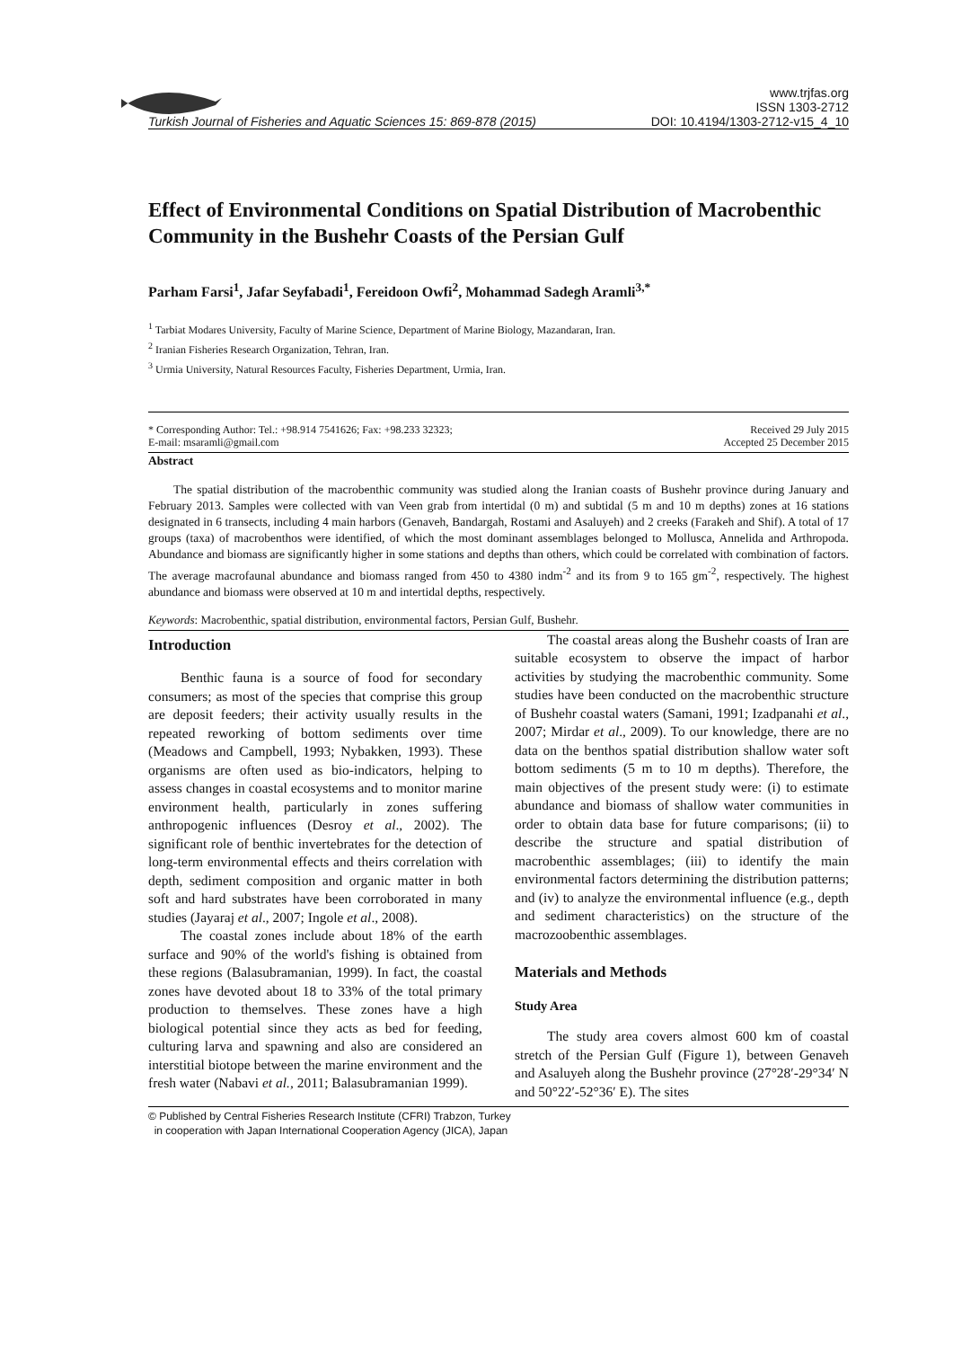Turkish Journal of Fisheries and Aquatic Sciences 15: 869-878 (2015)
www.trjfas.org
ISSN 1303-2712
DOI: 10.4194/1303-2712-v15_4_10
Effect of Environmental Conditions on Spatial Distribution of Macrobenthic Community in the Bushehr Coasts of the Persian Gulf
Parham Farsi<sup>1</sup>, Jafar Seyfabadi<sup>1</sup>, Fereidoon Owfi<sup>2</sup>, Mohammad Sadegh Aramli<sup>3,*</sup>
<sup>1</sup> Tarbiat Modares University, Faculty of Marine Science, Department of Marine Biology, Mazandaran, Iran.
<sup>2</sup> Iranian Fisheries Research Organization, Tehran, Iran.
<sup>3</sup> Urmia University, Natural Resources Faculty, Fisheries Department, Urmia, Iran.
* Corresponding Author: Tel.: +98.914 7541626; Fax: +98.233 32323;
E-mail: msaramli@gmail.com
Received 29 July 2015
Accepted 25 December 2015
Abstract
The spatial distribution of the macrobenthic community was studied along the Iranian coasts of Bushehr province during January and February 2013. Samples were collected with van Veen grab from intertidal (0 m) and subtidal (5 m and 10 m depths) zones at 16 stations designated in 6 transects, including 4 main harbors (Genaveh, Bandargah, Rostami and Asaluyeh) and 2 creeks (Farakeh and Shif). A total of 17 groups (taxa) of macrobenthos were identified, of which the most dominant assemblages belonged to Mollusca, Annelida and Arthropoda. Abundance and biomass are significantly higher in some stations and depths than others, which could be correlated with combination of factors. The average macrofaunal abundance and biomass ranged from 450 to 4380 indm<sup>-2</sup> and its from 9 to 165 gm<sup>-2</sup>, respectively. The highest abundance and biomass were observed at 10 m and intertidal depths, respectively.
Keywords: Macrobenthic, spatial distribution, environmental factors, Persian Gulf, Bushehr.
Introduction
Benthic fauna is a source of food for secondary consumers; as most of the species that comprise this group are deposit feeders; their activity usually results in the repeated reworking of bottom sediments over time (Meadows and Campbell, 1993; Nybakken, 1993). These organisms are often used as bio-indicators, helping to assess changes in coastal ecosystems and to monitor marine environment health, particularly in zones suffering anthropogenic influences (Desroy et al., 2002). The significant role of benthic invertebrates for the detection of long-term environmental effects and theirs correlation with depth, sediment composition and organic matter in both soft and hard substrates have been corroborated in many studies (Jayaraj et al., 2007; Ingole et al., 2008).
The coastal zones include about 18% of the earth surface and 90% of the world's fishing is obtained from these regions (Balasubramanian, 1999). In fact, the coastal zones have devoted about 18 to 33% of the total primary production to themselves. These zones have a high biological potential since they acts as bed for feeding, culturing larva and spawning and also are considered an interstitial biotope between the marine environment and the fresh water (Nabavi et al., 2011; Balasubramanian 1999).
The coastal areas along the Bushehr coasts of Iran are suitable ecosystem to observe the impact of harbor activities by studying the macrobenthic community. Some studies have been conducted on the macrobenthic structure of Bushehr coastal waters (Samani, 1991; Izadpanahi et al., 2007; Mirdar et al., 2009). To our knowledge, there are no data on the benthos spatial distribution shallow water soft bottom sediments (5 m to 10 m depths). Therefore, the main objectives of the present study were: (i) to estimate abundance and biomass of shallow water communities in order to obtain data base for future comparisons; (ii) to describe the structure and spatial distribution of macrobenthic assemblages; (iii) to identify the main environmental factors determining the distribution patterns; and (iv) to analyze the environmental influence (e.g., depth and sediment characteristics) on the structure of the macrozoobenthic assemblages.
Materials and Methods
Study Area
The study area covers almost 600 km of coastal stretch of the Persian Gulf (Figure 1), between Genaveh and Asaluyeh along the Bushehr province (27°28′-29°34′ N and 50°22′-52°36′ E). The sites
© Published by Central Fisheries Research Institute (CFRI) Trabzon, Turkey
in cooperation with Japan International Cooperation Agency (JICA), Japan